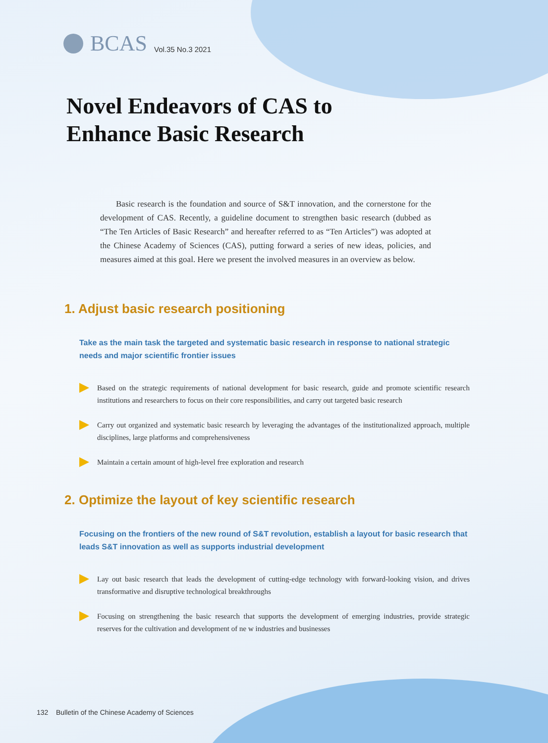BCAS Vol.35 No.3 2021
Novel Endeavors of CAS to
Enhance Basic Research
Basic research is the foundation and source of S&T innovation, and the cornerstone for the development of CAS. Recently, a guideline document to strengthen basic research (dubbed as “The Ten Articles of Basic Research” and hereafter referred to as “Ten Articles”) was adopted at the Chinese Academy of Sciences (CAS), putting forward a series of new ideas, policies, and measures aimed at this goal. Here we present the involved measures in an overview as below.
1. Adjust basic research positioning
Take as the main task the targeted and systematic basic research in response to national strategic needs and major scientific frontier issues
Based on the strategic requirements of national development for basic research, guide and promote scientific research institutions and researchers to focus on their core responsibilities, and carry out targeted basic research
Carry out organized and systematic basic research by leveraging the advantages of the institutionalized approach, multiple disciplines, large platforms and comprehensiveness
Maintain a certain amount of high-level free exploration and research
2. Optimize the layout of key scientific research
Focusing on the frontiers of the new round of S&T revolution, establish a layout for basic research that leads S&T innovation as well as supports industrial development
Lay out basic research that leads the development of cutting-edge technology with forward-looking vision, and drives transformative and disruptive technological breakthroughs
Focusing on strengthening the basic research that supports the development of emerging industries, provide strategic reserves for the cultivation and development of ne w industries and businesses
132 Bulletin of the Chinese Academy of Sciences